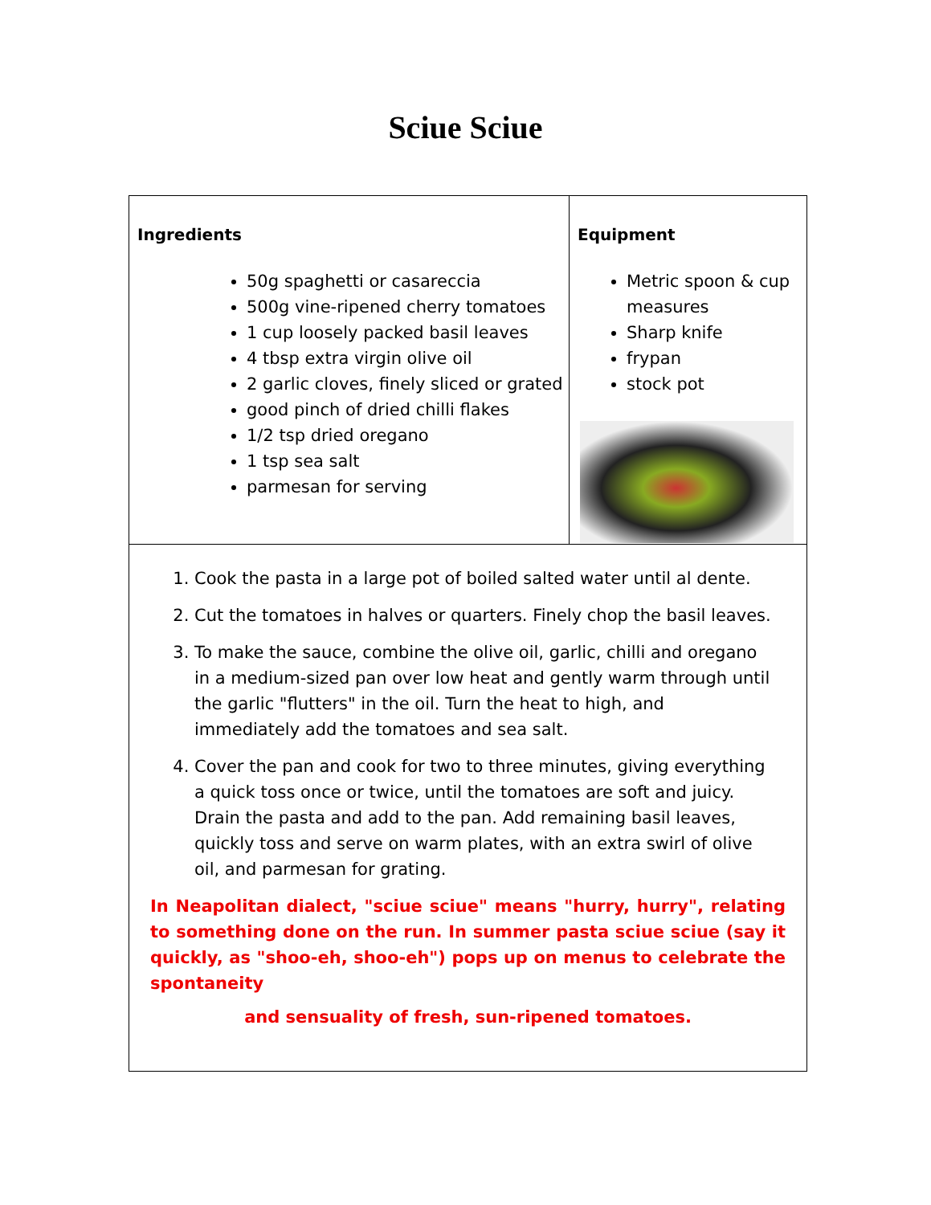Sciue Sciue
| Ingredients 50g spaghetti or casareccia 500g vine-ripened cherry tomatoes 1 cup loosely packed basil leaves 4 tbsp extra virgin olive oil 2 garlic cloves, finely sliced or grated good pinch of dried chilli flakes 1/2 tsp dried oregano 1 tsp sea salt parmesan for serving | Equipment Metric spoon & cup measures Sharp knife frypan stock pot |
| 1. Cook the pasta in a large pot of boiled salted water until al dente. 2. Cut the tomatoes in halves or quarters. Finely chop the basil leaves. 3. To make the sauce, combine the olive oil, garlic, chilli and oregano in a medium-sized pan over low heat and gently warm through until the garlic "flutters" in the oil. Turn the heat to high, and immediately add the tomatoes and sea salt. 4. Cover the pan and cook for two to three minutes, giving everything a quick toss once or twice, until the tomatoes are soft and juicy. Drain the pasta and add to the pan. Add remaining basil leaves, quickly toss and serve on warm plates, with an extra swirl of olive oil, and parmesan for grating. In Neapolitan dialect, "sciue sciue" means "hurry, hurry", relating to something done on the run. In summer pasta sciue sciue (say it quickly, as "shoo-eh, shoo-eh") pops up on menus to celebrate the spontaneity and sensuality of fresh, sun-ripened tomatoes. | |